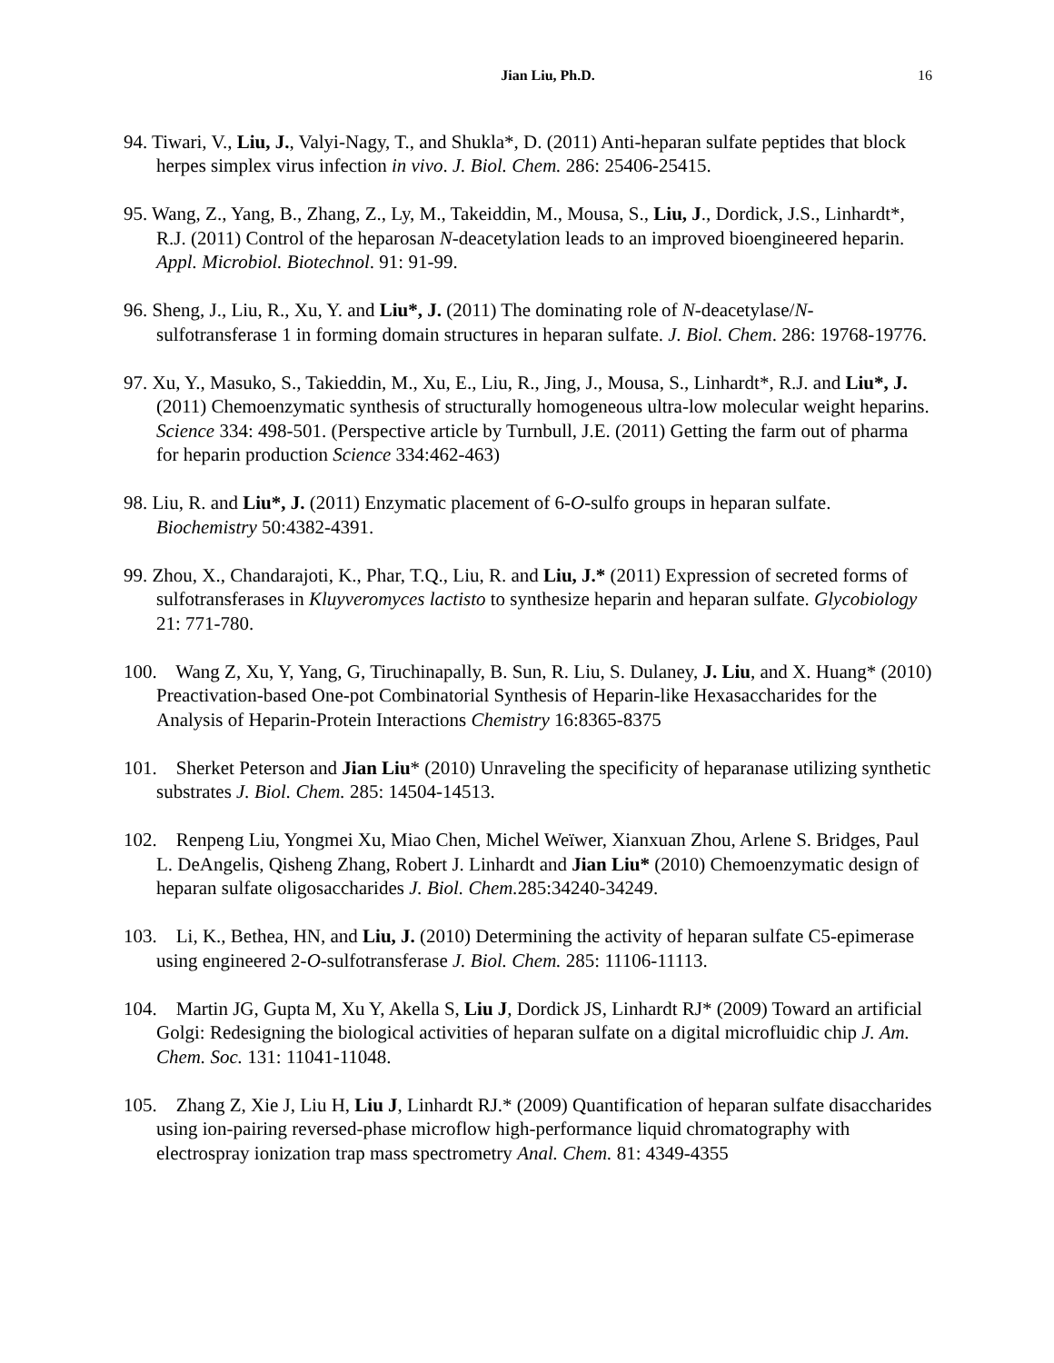Jian Liu, Ph.D. 16
94. Tiwari, V., Liu, J., Valyi-Nagy, T., and Shukla*, D. (2011) Anti-heparan sulfate peptides that block herpes simplex virus infection in vivo. J. Biol. Chem. 286: 25406-25415.
95. Wang, Z., Yang, B., Zhang, Z., Ly, M., Takeiddin, M., Mousa, S., Liu, J., Dordick, J.S., Linhardt*, R.J. (2011) Control of the heparosan N-deacetylation leads to an improved bioengineered heparin. Appl. Microbiol. Biotechnol. 91: 91-99.
96. Sheng, J., Liu, R., Xu, Y. and Liu*, J. (2011) The dominating role of N-deacetylase/N-sulfotransferase 1 in forming domain structures in heparan sulfate. J. Biol. Chem. 286: 19768-19776.
97. Xu, Y., Masuko, S., Takieddin, M., Xu, E., Liu, R., Jing, J., Mousa, S., Linhardt*, R.J. and Liu*, J. (2011) Chemoenzymatic synthesis of structurally homogeneous ultra-low molecular weight heparins. Science 334: 498-501. (Perspective article by Turnbull, J.E. (2011) Getting the farm out of pharma for heparin production Science 334:462-463)
98. Liu, R. and Liu*, J. (2011) Enzymatic placement of 6-O-sulfo groups in heparan sulfate. Biochemistry 50:4382-4391.
99. Zhou, X., Chandarajoti, K., Phar, T.Q., Liu, R. and Liu, J.* (2011) Expression of secreted forms of sulfotransferases in Kluyveromyces lactisto to synthesize heparin and heparan sulfate. Glycobiology 21: 771-780.
100. Wang Z, Xu, Y, Yang, G, Tiruchinapally, B. Sun, R. Liu, S. Dulaney, J. Liu, and X. Huang* (2010) Preactivation-based One-pot Combinatorial Synthesis of Heparin-like Hexasaccharides for the Analysis of Heparin-Protein Interactions Chemistry 16:8365-8375
101. Sherket Peterson and Jian Liu* (2010) Unraveling the specificity of heparanase utilizing synthetic substrates J. Biol. Chem. 285: 14504-14513.
102. Renpeng Liu, Yongmei Xu, Miao Chen, Michel Weïwer, Xianxuan Zhou, Arlene S. Bridges, Paul L. DeAngelis, Qisheng Zhang, Robert J. Linhardt and Jian Liu* (2010) Chemoenzymatic design of heparan sulfate oligosaccharides J. Biol. Chem. 285:34240-34249.
103. Li, K., Bethea, HN, and Liu, J. (2010) Determining the activity of heparan sulfate C5-epimerase using engineered 2-O-sulfotransferase J. Biol. Chem. 285: 11106-11113.
104. Martin JG, Gupta M, Xu Y, Akella S, Liu J, Dordick JS, Linhardt RJ* (2009) Toward an artificial Golgi: Redesigning the biological activities of heparan sulfate on a digital microfluidic chip J. Am. Chem. Soc. 131: 11041-11048.
105. Zhang Z, Xie J, Liu H, Liu J, Linhardt RJ.* (2009) Quantification of heparan sulfate disaccharides using ion-pairing reversed-phase microflow high-performance liquid chromatography with electrospray ionization trap mass spectrometry Anal. Chem. 81: 4349-4355